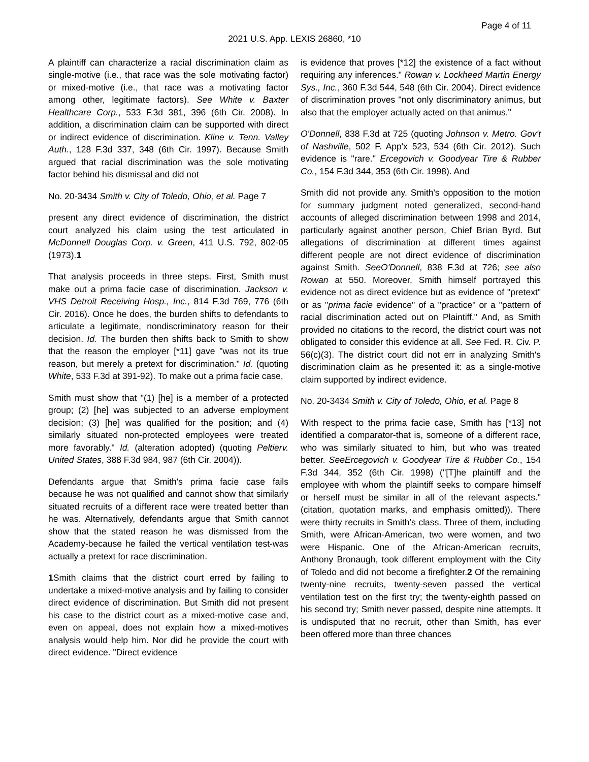Page 4 of 11
2021 U.S. App. LEXIS 26860, *10
A plaintiff can characterize a racial discrimination claim as single-motive (i.e., that race was the sole motivating factor) or mixed-motive (i.e., that race was a motivating factor among other, legitimate factors). See White v. Baxter Healthcare Corp., 533 F.3d 381, 396 (6th Cir. 2008). In addition, a discrimination claim can be supported with direct or indirect evidence of discrimination. Kline v. Tenn. Valley Auth., 128 F.3d 337, 348 (6th Cir. 1997). Because Smith argued that racial discrimination was the sole motivating factor behind his dismissal and did not
No. 20-3434 Smith v. City of Toledo, Ohio, et al. Page 7
present any direct evidence of discrimination, the district court analyzed his claim using the test articulated in McDonnell Douglas Corp. v. Green, 411 U.S. 792, 802-05 (1973).1
That analysis proceeds in three steps. First, Smith must make out a prima facie case of discrimination. Jackson v. VHS Detroit Receiving Hosp., Inc., 814 F.3d 769, 776 (6th Cir. 2016). Once he does, the burden shifts to defendants to articulate a legitimate, nondiscriminatory reason for their decision. Id. The burden then shifts back to Smith to show that the reason the employer [*11] gave "was not its true reason, but merely a pretext for discrimination." Id. (quoting White, 533 F.3d at 391-92). To make out a prima facie case,
Smith must show that "(1) [he] is a member of a protected group; (2) [he] was subjected to an adverse employment decision; (3) [he] was qualified for the position; and (4) similarly situated non-protected employees were treated more favorably." Id. (alteration adopted) (quoting Peltierv. United States, 388 F.3d 984, 987 (6th Cir. 2004)).
Defendants argue that Smith's prima facie case fails because he was not qualified and cannot show that similarly situated recruits of a different race were treated better than he was. Alternatively, defendants argue that Smith cannot show that the stated reason he was dismissed from the Academy-because he failed the vertical ventilation test-was actually a pretext for race discrimination.
1 Smith claims that the district court erred by failing to undertake a mixed-motive analysis and by failing to consider direct evidence of discrimination. But Smith did not present his case to the district court as a mixed-motive case and, even on appeal, does not explain how a mixed-motives analysis would help him. Nor did he provide the court with direct evidence. "Direct evidence
is evidence that proves [*12] the existence of a fact without requiring any inferences." Rowan v. Lockheed Martin Energy Sys., Inc., 360 F.3d 544, 548 (6th Cir. 2004). Direct evidence of discrimination proves "not only discriminatory animus, but also that the employer actually acted on that animus."
O'Donnell, 838 F.3d at 725 (quoting Johnson v. Metro. Gov't of Nashville, 502 F. App'x 523, 534 (6th Cir. 2012). Such evidence is "rare." Ercegovich v. Goodyear Tire & Rubber Co., 154 F.3d 344, 353 (6th Cir. 1998). And
Smith did not provide any. Smith's opposition to the motion for summary judgment noted generalized, second-hand accounts of alleged discrimination between 1998 and 2014, particularly against another person, Chief Brian Byrd. But allegations of discrimination at different times against different people are not direct evidence of discrimination against Smith. SeeO'Donnell, 838 F.3d at 726; see also Rowan at 550. Moreover, Smith himself portrayed this evidence not as direct evidence but as evidence of "pretext" or as "prima facie evidence" of a "practice" or a "pattern of racial discrimination acted out on Plaintiff." And, as Smith provided no citations to the record, the district court was not obligated to consider this evidence at all. See Fed. R. Civ. P. 56(c)(3). The district court did not err in analyzing Smith's discrimination claim as he presented it: as a single-motive claim supported by indirect evidence.
No. 20-3434 Smith v. City of Toledo, Ohio, et al. Page 8
With respect to the prima facie case, Smith has [*13] not identified a comparator-that is, someone of a different race, who was similarly situated to him, but who was treated better. SeeErcegovich v. Goodyear Tire & Rubber Co., 154 F.3d 344, 352 (6th Cir. 1998) ("[T]he plaintiff and the employee with whom the plaintiff seeks to compare himself or herself must be similar in all of the relevant aspects." (citation, quotation marks, and emphasis omitted)). There were thirty recruits in Smith's class. Three of them, including Smith, were African-American, two were women, and two were Hispanic. One of the African-American recruits, Anthony Bronaugh, took different employment with the City of Toledo and did not become a firefighter.2 Of the remaining twenty-nine recruits, twenty-seven passed the vertical ventilation test on the first try; the twenty-eighth passed on his second try; Smith never passed, despite nine attempts. It is undisputed that no recruit, other than Smith, has ever been offered more than three chances